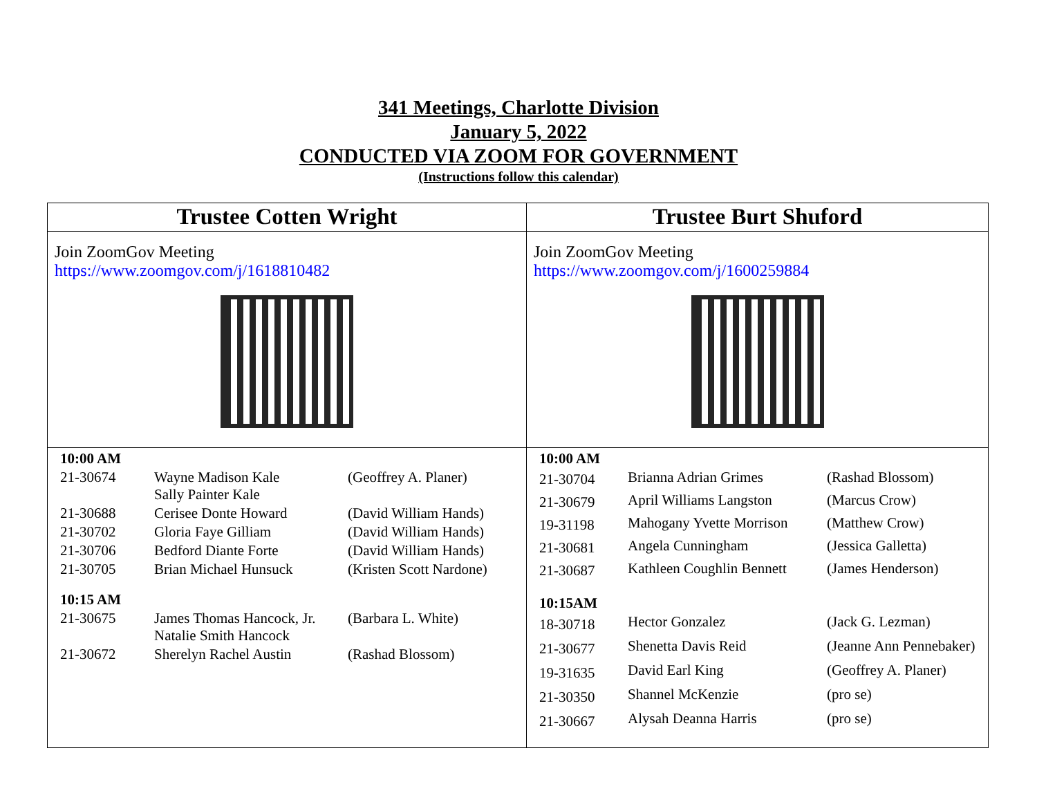341 Meetings, Charlotte Division
January 5, 2022
CONDUCTED VIA ZOOM FOR GOVERNMENT
(Instructions follow this calendar)
| Trustee Cotten Wright | Trustee Burt Shuford |
| --- | --- |
| Join ZoomGov Meeting https://www.zoomgov.com/j/1618810482 | Join ZoomGov Meeting https://www.zoomgov.com/j/1600259884 |
| / 10:00 AM / / / / 21-30674 / Wayne Madison Kale Sally Painter Kale / (Geoffrey A. Planer) / / 21-30688 / Cerisee Donte Howard / (David William Hands) / / 21-30702 / Gloria Faye Gilliam / (David William Hands) / / 21-30706 / Bedford Diante Forte / (David William Hands) / / 21-30705 / Brian Michael Hunsuck / (Kristen Scott Nardone) / / 10:15 AM / / / / 21-30675 / James Thomas Hancock, Jr. Natalie Smith Hancock / (Barbara L. White) / / 21-30672 / Sherelyn Rachel Austin / (Rashad Blossom) / | / 10:00 AM / / / / 21-30704 / Brianna Adrian Grimes / (Rashad Blossom) / / 21-30679 / April Williams Langston / (Marcus Crow) / / 19-31198 / Mahogany Yvette Morrison / (Matthew Crow) / / 21-30681 / Angela Cunningham / (Jessica Galletta) / / 21-30687 / Kathleen Coughlin Bennett / (James Henderson) / / 10:15AM / / / / 18-30718 / Hector Gonzalez / (Jack G. Lezman) / / 21-30677 / Shenetta Davis Reid / (Jeanne Ann Pennebaker) / / 19-31635 / David Earl King / (Geoffrey A. Planer) / / 21-30350 / Shannel McKenzie / (pro se) / / 21-30667 / Alysah Deanna Harris / (pro se) / |